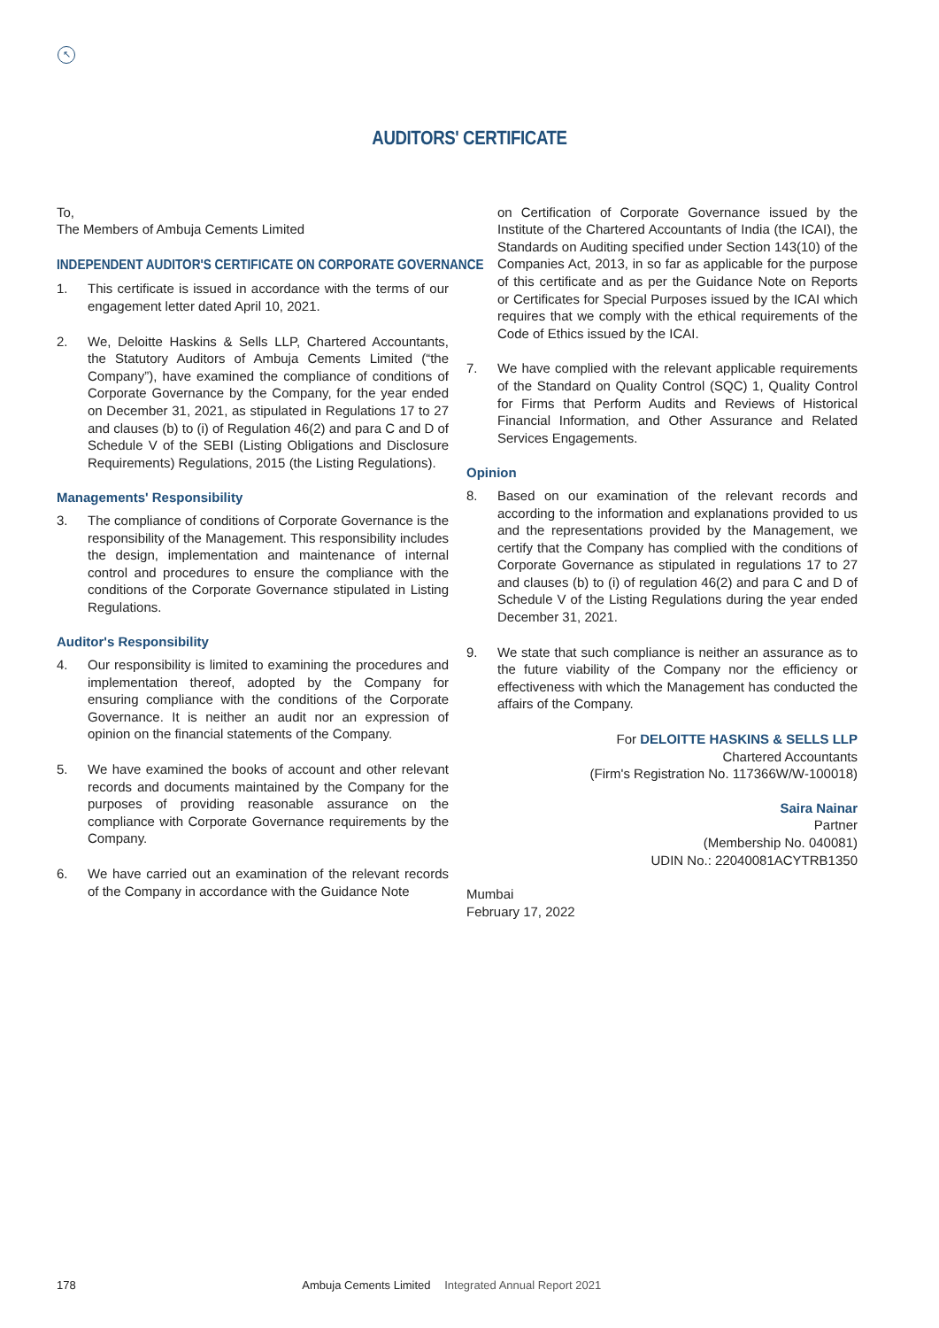↖
AUDITORS' CERTIFICATE
To,
The Members of Ambuja Cements Limited
INDEPENDENT AUDITOR'S CERTIFICATE ON CORPORATE GOVERNANCE
1. This certificate is issued in accordance with the terms of our engagement letter dated April 10, 2021.
2. We, Deloitte Haskins & Sells LLP, Chartered Accountants, the Statutory Auditors of Ambuja Cements Limited (“the Company”), have examined the compliance of conditions of Corporate Governance by the Company, for the year ended on December 31, 2021, as stipulated in Regulations 17 to 27 and clauses (b) to (i) of Regulation 46(2) and para C and D of Schedule V of the SEBI (Listing Obligations and Disclosure Requirements) Regulations, 2015 (the Listing Regulations).
Managements' Responsibility
3. The compliance of conditions of Corporate Governance is the responsibility of the Management. This responsibility includes the design, implementation and maintenance of internal control and procedures to ensure the compliance with the conditions of the Corporate Governance stipulated in Listing Regulations.
Auditor's Responsibility
4. Our responsibility is limited to examining the procedures and implementation thereof, adopted by the Company for ensuring compliance with the conditions of the Corporate Governance. It is neither an audit nor an expression of opinion on the financial statements of the Company.
5. We have examined the books of account and other relevant records and documents maintained by the Company for the purposes of providing reasonable assurance on the compliance with Corporate Governance requirements by the Company.
6. We have carried out an examination of the relevant records of the Company in accordance with the Guidance Note
on Certification of Corporate Governance issued by the Institute of the Chartered Accountants of India (the ICAI), the Standards on Auditing specified under Section 143(10) of the Companies Act, 2013, in so far as applicable for the purpose of this certificate and as per the Guidance Note on Reports or Certificates for Special Purposes issued by the ICAI which requires that we comply with the ethical requirements of the Code of Ethics issued by the ICAI.
7. We have complied with the relevant applicable requirements of the Standard on Quality Control (SQC) 1, Quality Control for Firms that Perform Audits and Reviews of Historical Financial Information, and Other Assurance and Related Services Engagements.
Opinion
8. Based on our examination of the relevant records and according to the information and explanations provided to us and the representations provided by the Management, we certify that the Company has complied with the conditions of Corporate Governance as stipulated in regulations 17 to 27 and clauses (b) to (i) of regulation 46(2) and para C and D of Schedule V of the Listing Regulations during the year ended December 31, 2021.
9. We state that such compliance is neither an assurance as to the future viability of the Company nor the efficiency or effectiveness with which the Management has conducted the affairs of the Company.
For DELOITTE HASKINS & SELLS LLP
Chartered Accountants
(Firm's Registration No. 117366W/W-100018)
Saira Nainar
Partner
(Membership No. 040081)
UDIN No.: 22040081ACYTRB1350
Mumbai
February 17, 2022
178 Ambuja Cements Limited Integrated Annual Report 2021